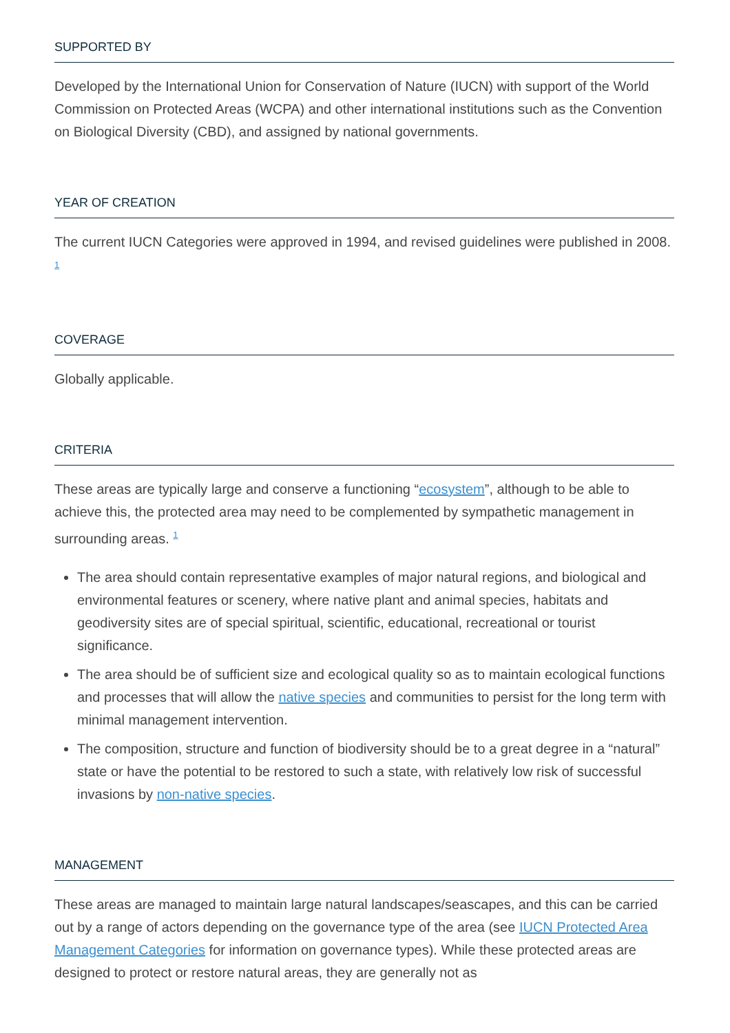SUPPORTED BY
Developed by the International Union for Conservation of Nature (IUCN) with support of the World Commission on Protected Areas (WCPA) and other international institutions such as the Convention on Biological Diversity (CBD), and assigned by national governments.
YEAR OF CREATION
The current IUCN Categories were approved in 1994, and revised guidelines were published in 2008. <sup>1</sup>
COVERAGE
Globally applicable.
CRITERIA
These areas are typically large and conserve a functioning “ecosystem”, although to be able to achieve this, the protected area may need to be complemented by sympathetic management in surrounding areas. <sup>1</sup>
The area should contain representative examples of major natural regions, and biological and environmental features or scenery, where native plant and animal species, habitats and geodiversity sites are of special spiritual, scientific, educational, recreational or tourist significance.
The area should be of sufficient size and ecological quality so as to maintain ecological functions and processes that will allow the native species and communities to persist for the long term with minimal management intervention.
The composition, structure and function of biodiversity should be to a great degree in a “natural” state or have the potential to be restored to such a state, with relatively low risk of successful invasions by non-native species.
MANAGEMENT
These areas are managed to maintain large natural landscapes/seascapes, and this can be carried out by a range of actors depending on the governance type of the area (see IUCN Protected Area Management Categories for information on governance types). While these protected areas are designed to protect or restore natural areas, they are generally not as